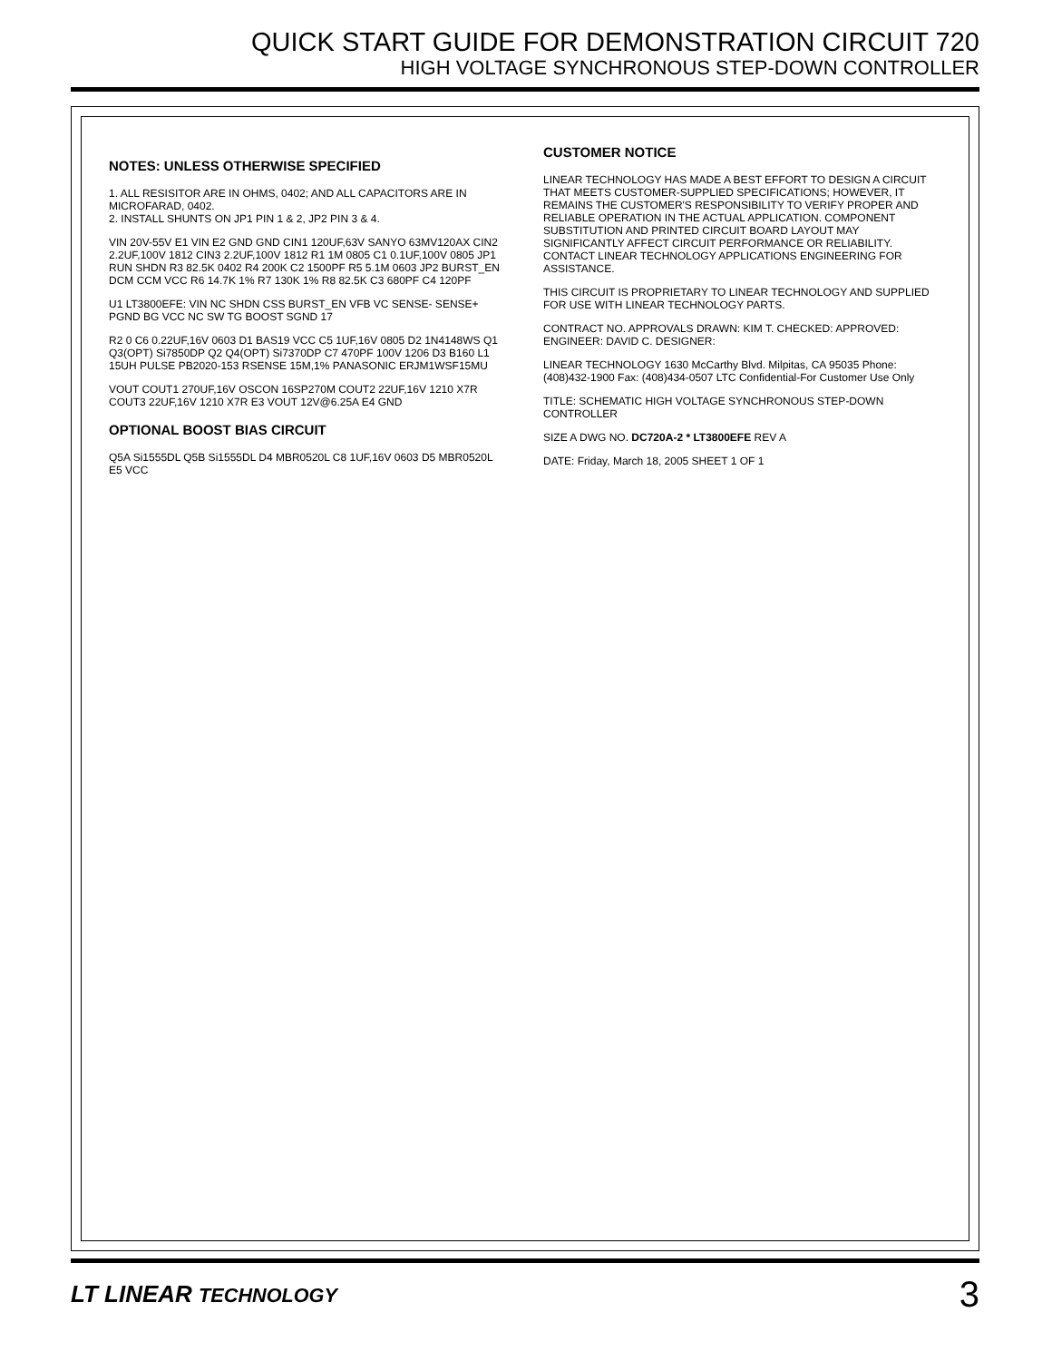QUICK START GUIDE FOR DEMONSTRATION CIRCUIT 720
HIGH VOLTAGE SYNCHRONOUS STEP-DOWN CONTROLLER
NOTES: UNLESS OTHERWISE SPECIFIED
1. ALL RESISITOR ARE IN OHMS, 0402; AND ALL CAPACITORS ARE IN MICROFARAD, 0402.
2. INSTALL SHUNTS ON JP1 PIN 1 & 2, JP2 PIN 3 & 4.
VIN 20V-55V E1 VIN E2 GND GND CIN1 120UF,63V SANYO 63MV120AX CIN2 2.2UF,100V 1812 CIN3 2.2UF,100V 1812 R1 1M 0805 C1 0.1UF,100V 0805 JP1 RUN SHDN R3 82.5K 0402 R4 200K C2 1500PF R5 5.1M 0603 JP2 BURST_EN DCM CCM VCC R6 14.7K 1% R7 130K 1% R8 82.5K C3 680PF C4 120PF
U1 LT3800EFE: VIN NC SHDN CSS BURST_EN VFB VC SENSE- SENSE+ PGND BG VCC NC SW TG BOOST SGND 17
R2 0 C6 0.22UF,16V 0603 D1 BAS19 VCC C5 1UF,16V 0805 D2 1N4148WS Q1 Q3(OPT) Si7850DP Q2 Q4(OPT) Si7370DP C7 470PF 100V 1206 D3 B160 L1 15UH PULSE PB2020-153 RSENSE 15M,1% PANASONIC ERJM1WSF15MU
VOUT COUT1 270UF,16V OSCON 16SP270M COUT2 22UF,16V 1210 X7R COUT3 22UF,16V 1210 X7R E3 VOUT 12V@6.25A E4 GND
OPTIONAL BOOST BIAS CIRCUIT
Q5A Si1555DL Q5B Si1555DL D4 MBR0520L C8 1UF,16V 0603 D5 MBR0520L E5 VCC
CUSTOMER NOTICE
LINEAR TECHNOLOGY HAS MADE A BEST EFFORT TO DESIGN A CIRCUIT THAT MEETS CUSTOMER-SUPPLIED SPECIFICATIONS; HOWEVER, IT REMAINS THE CUSTOMER'S RESPONSIBILITY TO VERIFY PROPER AND RELIABLE OPERATION IN THE ACTUAL APPLICATION. COMPONENT SUBSTITUTION AND PRINTED CIRCUIT BOARD LAYOUT MAY SIGNIFICANTLY AFFECT CIRCUIT PERFORMANCE OR RELIABILITY. CONTACT LINEAR TECHNOLOGY APPLICATIONS ENGINEERING FOR ASSISTANCE.
THIS CIRCUIT IS PROPRIETARY TO LINEAR TECHNOLOGY AND SUPPLIED FOR USE WITH LINEAR TECHNOLOGY PARTS.
CONTRACT NO. APPROVALS DRAWN: KIM T. CHECKED: APPROVED: ENGINEER: DAVID C. DESIGNER:
LINEAR TECHNOLOGY 1630 McCarthy Blvd. Milpitas, CA 95035 Phone: (408)432-1900 Fax: (408)434-0507 LTC Confidential-For Customer Use Only
TITLE: SCHEMATIC HIGH VOLTAGE SYNCHRONOUS STEP-DOWN CONTROLLER
SIZE A DWG NO. DC720A-2 * LT3800EFE REV A
DATE: Friday, March 18, 2005 SHEET 1 OF 1
LT LINEAR TECHNOLOGY 3